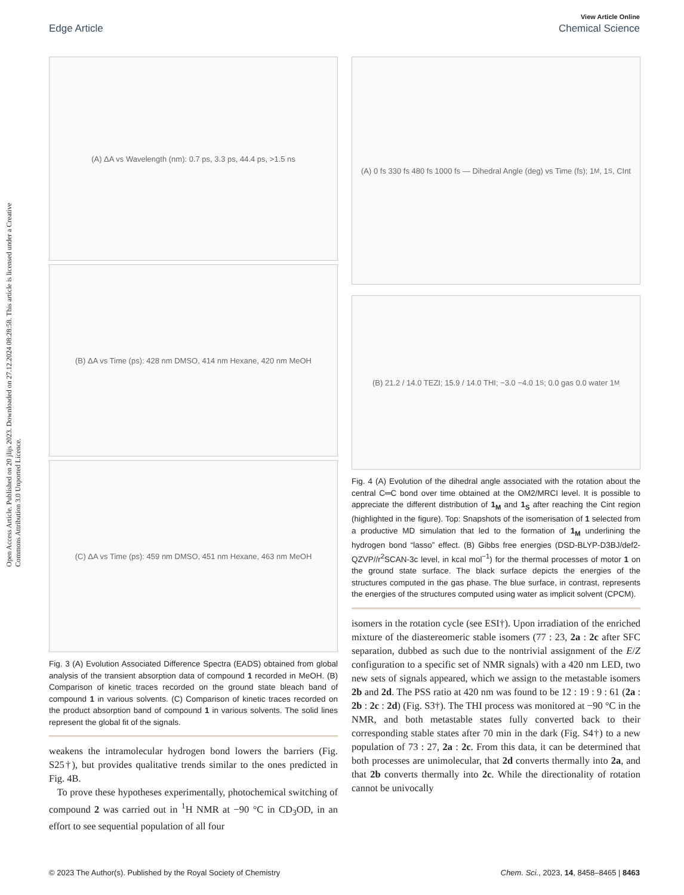View Article Online
Edge Article Chemical Science
Open Access Article. Published on 20 jliјs 2023. Downloaded on 27.12.2024 08:28:58. This article is licensed under a Creative Commons Attribution 3.0 Unported Licence.
(A) ΔA vs Wavelength (nm): 0.7 ps, 3.3 ps, 44.4 ps, >1.5 ns
(B) ΔA vs Time (ps): 428 nm DMSO, 414 nm Hexane, 420 nm MeOH
(C) ΔA vs Time (ps): 459 nm DMSO, 451 nm Hexane, 463 nm MeOH
Fig. 3 (A) Evolution Associated Difference Spectra (EADS) obtained from global analysis of the transient absorption data of compound 1 recorded in MeOH. (B) Comparison of kinetic traces recorded on the ground state bleach band of compound 1 in various solvents. (C) Comparison of kinetic traces recorded on the product absorption band of compound 1 in various solvents. The solid lines represent the global fit of the signals.
weakens the intramolecular hydrogen bond lowers the barriers (Fig. S25†), but provides qualitative trends similar to the ones predicted in Fig. 4B.
To prove these hypotheses experimentally, photochemical switching of compound 2 was carried out in <sup>1</sup>H NMR at −90 °C in CD<sub>3</sub>OD, in an effort to see sequential population of all four
(A) 0 fs 330 fs 480 fs 1000 fs — Dihedral Angle (deg) vs Time (fs); 1<sub>M</sub>, 1<sub>S</sub>, CInt
(B) 21.2 / 14.0 TEZI; 15.9 / 14.0 THI; −3.0 −4.0 1<sub>S</sub>; 0.0 gas 0.0 water 1<sub>M</sub>
Fig. 4 (A) Evolution of the dihedral angle associated with the rotation about the central C═C bond over time obtained at the OM2/MRCI level. It is possible to appreciate the different distribution of 1<sub>M</sub> and 1<sub>S</sub> after reaching the Cint region (highlighted in the figure). Top: Snapshots of the isomerisation of 1 selected from a productive MD simulation that led to the formation of 1<sub>M</sub> underlining the hydrogen bond “lasso” effect. (B) Gibbs free energies (DSD-BLYP-D3BJ/def2-QZVP//r<sup>2</sup>SCAN-3c level, in kcal mol<sup>−1</sup>) for the thermal processes of motor 1 on the ground state surface. The black surface depicts the energies of the structures computed in the gas phase. The blue surface, in contrast, represents the energies of the structures computed using water as implicit solvent (CPCM).
isomers in the rotation cycle (see ESI†). Upon irradiation of the enriched mixture of the diastereomeric stable isomers (77 : 23, 2a : 2c after SFC separation, dubbed as such due to the nontrivial assignment of the E/Z configuration to a specific set of NMR signals) with a 420 nm LED, two new sets of signals appeared, which we assign to the metastable isomers 2b and 2d. The PSS ratio at 420 nm was found to be 12 : 19 : 9 : 61 (2a : 2b : 2c : 2d) (Fig. S3†). The THI process was monitored at −90 °C in the NMR, and both metastable states fully converted back to their corresponding stable states after 70 min in the dark (Fig. S4†) to a new population of 73 : 27, 2a : 2c. From this data, it can be determined that both processes are unimolecular, that 2d converts thermally into 2a, and that 2b converts thermally into 2c. While the directionality of rotation cannot be univocally
© 2023 The Author(s). Published by the Royal Society of Chemistry Chem. Sci., 2023, 14, 8458–8465 | 8463